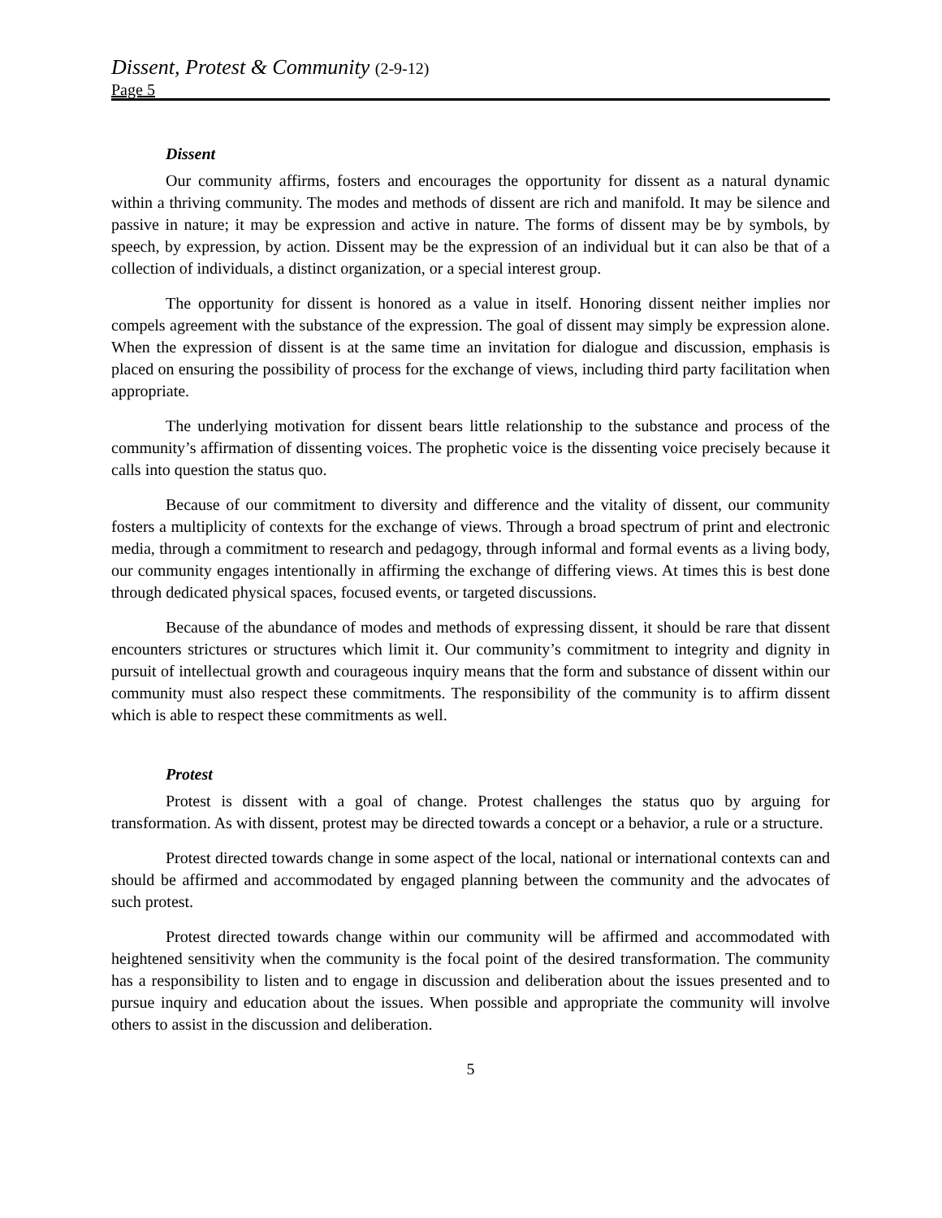Dissent, Protest & Community (2-9-12)
Page 5
Dissent
Our community affirms, fosters and encourages the opportunity for dissent as a natural dynamic within a thriving community. The modes and methods of dissent are rich and manifold. It may be silence and passive in nature; it may be expression and active in nature. The forms of dissent may be by symbols, by speech, by expression, by action. Dissent may be the expression of an individual but it can also be that of a collection of individuals, a distinct organization, or a special interest group.
The opportunity for dissent is honored as a value in itself. Honoring dissent neither implies nor compels agreement with the substance of the expression. The goal of dissent may simply be expression alone. When the expression of dissent is at the same time an invitation for dialogue and discussion, emphasis is placed on ensuring the possibility of process for the exchange of views, including third party facilitation when appropriate.
The underlying motivation for dissent bears little relationship to the substance and process of the community’s affirmation of dissenting voices. The prophetic voice is the dissenting voice precisely because it calls into question the status quo.
Because of our commitment to diversity and difference and the vitality of dissent, our community fosters a multiplicity of contexts for the exchange of views. Through a broad spectrum of print and electronic media, through a commitment to research and pedagogy, through informal and formal events as a living body, our community engages intentionally in affirming the exchange of differing views. At times this is best done through dedicated physical spaces, focused events, or targeted discussions.
Because of the abundance of modes and methods of expressing dissent, it should be rare that dissent encounters strictures or structures which limit it. Our community’s commitment to integrity and dignity in pursuit of intellectual growth and courageous inquiry means that the form and substance of dissent within our community must also respect these commitments. The responsibility of the community is to affirm dissent which is able to respect these commitments as well.
Protest
Protest is dissent with a goal of change. Protest challenges the status quo by arguing for transformation. As with dissent, protest may be directed towards a concept or a behavior, a rule or a structure.
Protest directed towards change in some aspect of the local, national or international contexts can and should be affirmed and accommodated by engaged planning between the community and the advocates of such protest.
Protest directed towards change within our community will be affirmed and accommodated with heightened sensitivity when the community is the focal point of the desired transformation. The community has a responsibility to listen and to engage in discussion and deliberation about the issues presented and to pursue inquiry and education about the issues. When possible and appropriate the community will involve others to assist in the discussion and deliberation.
5